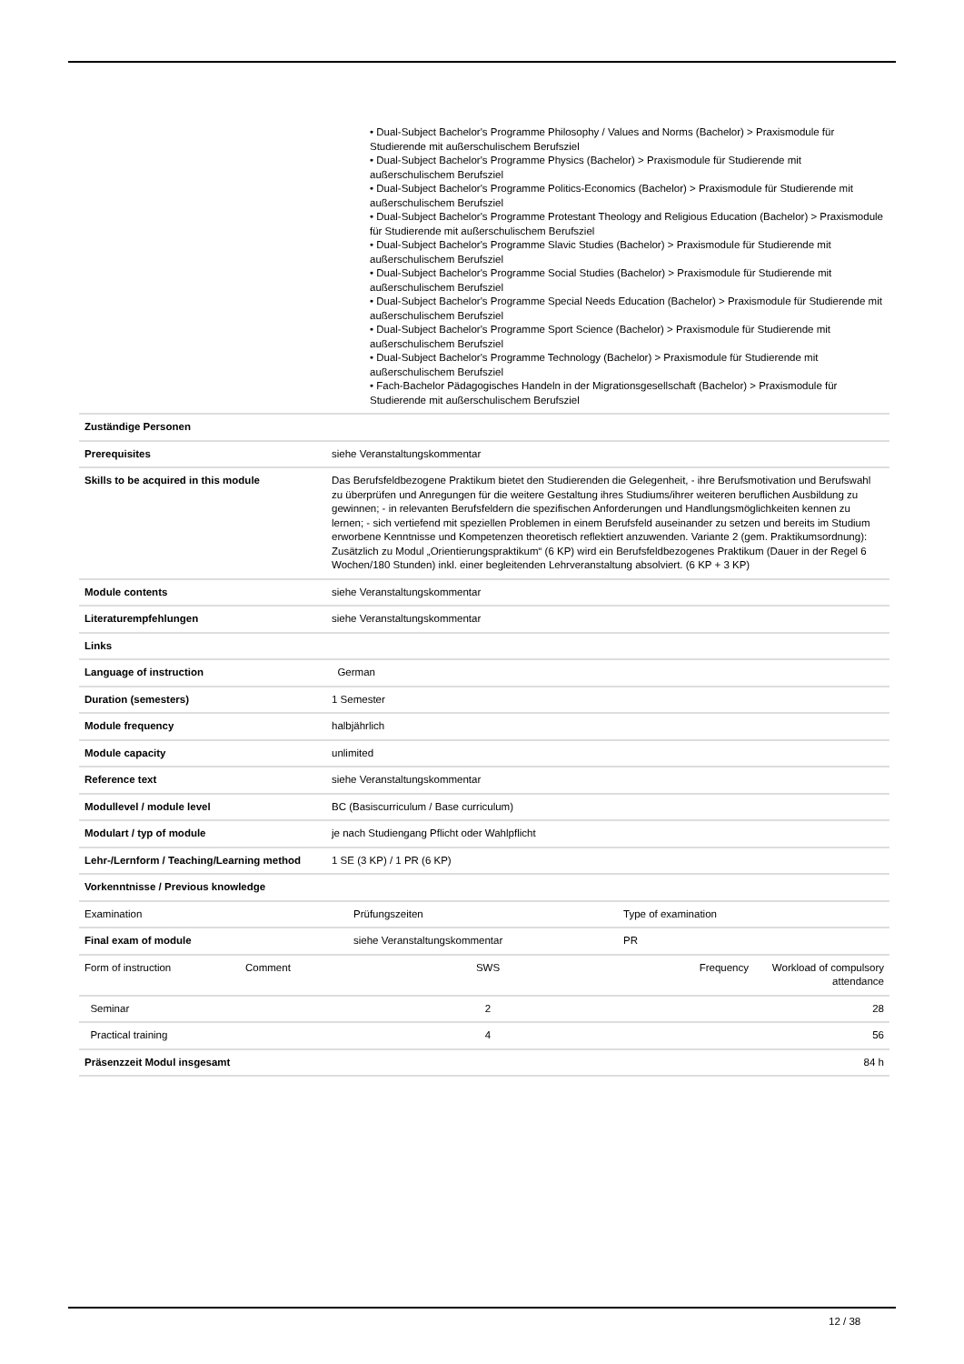| | • Dual-Subject Bachelor's Programme Philosophy / Values and Norms (Bachelor) > Praxismodule für Studierende mit außerschulischem Berufsziel • Dual-Subject Bachelor's Programme Physics (Bachelor) > Praxismodule für Studierende mit außerschulischem Berufsziel • Dual-Subject Bachelor's Programme Politics-Economics (Bachelor) > Praxismodule für Studierende mit außerschulischem Berufsziel • Dual-Subject Bachelor's Programme Protestant Theology and Religious Education (Bachelor) > Praxismodule für Studierende mit außerschulischem Berufsziel • Dual-Subject Bachelor's Programme Slavic Studies (Bachelor) > Praxismodule für Studierende mit außerschulischem Berufsziel • Dual-Subject Bachelor's Programme Social Studies (Bachelor) > Praxismodule für Studierende mit außerschulischem Berufsziel • Dual-Subject Bachelor's Programme Special Needs Education (Bachelor) > Praxismodule für Studierende mit außerschulischem Berufsziel • Dual-Subject Bachelor's Programme Sport Science (Bachelor) > Praxismodule für Studierende mit außerschulischem Berufsziel • Dual-Subject Bachelor's Programme Technology (Bachelor) > Praxismodule für Studierende mit außerschulischem Berufsziel • Fach-Bachelor Pädagogisches Handeln in der Migrationsgesellschaft (Bachelor) > Praxismodule für Studierende mit außerschulischem Berufsziel |
| Zuständige Personen | |
| Prerequisites | siehe Veranstaltungskommentar |
| Skills to be acquired in this module | Das Berufsfeldbezogene Praktikum bietet den Studierenden die Gelegenheit, - ihre Berufsmotivation und Berufswahl zu überprüfen und Anregungen für die weitere Gestaltung ihres Studiums/ihrer weiteren beruflichen Ausbildung zu gewinnen; - in relevanten Berufsfeldern die spezifischen Anforderungen und Handlungsmöglichkeiten kennen zu lernen; - sich vertiefend mit speziellen Problemen in einem Berufsfeld auseinander zu setzen und bereits im Studium erworbene Kenntnisse und Kompetenzen theoretisch reflektiert anzuwenden. Variante 2 (gem. Praktikumsordnung): Zusätzlich zu Modul „Orientierungspraktikum“ (6 KP) wird ein Berufsfeldbezogenes Praktikum (Dauer in der Regel 6 Wochen/180 Stunden) inkl. einer begleitenden Lehrveranstaltung absolviert. (6 KP + 3 KP) |
| Module contents | siehe Veranstaltungskommentar |
| Literaturempfehlungen | siehe Veranstaltungskommentar |
| Links | |
| Language of instruction | German |
| Duration (semesters) | 1 Semester |
| Module frequency | halbjährlich |
| Module capacity | unlimited |
| Reference text | siehe Veranstaltungskommentar |
| Modullevel / module level | BC (Basiscurriculum / Base curriculum) |
| Modulart / typ of module | je nach Studiengang Pflicht oder Wahlpflicht |
| Lehr-/Lernform / Teaching/Learning method | 1 SE (3 KP) / 1 PR (6 KP) |
| Vorkenntnisse / Previous knowledge | |
| Examination | Prüfungszeiten | Type of examination |
| Final exam of module | siehe Veranstaltungskommentar | PR |
| Form of instruction | Comment | SWS | Frequency | Workload of compulsory attendance |
| Seminar | | 2 | | 28 |
| Practical training | | 4 | | 56 |
| Präsenzzeit Modul insgesamt | | | | 84 h |
12 / 38